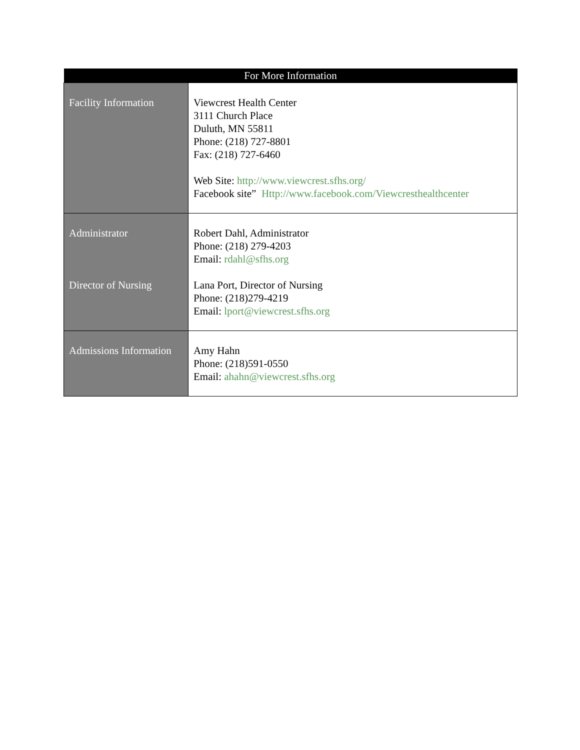| For More Information | |
| --- | --- |
| Facility Information | Viewcrest Health Center 3111 Church Place Duluth, MN 55811 Phone: (218) 727-8801 Fax: (218) 727-6460 Web Site: http://www.viewcrest.sfhs.org/ Facebook site” Http://www.facebook.com/Viewcresthealthcenter |
| Administrator Director of Nursing | Robert Dahl, Administrator Phone: (218) 279-4203 Email: rdahl@sfhs.org Lana Port, Director of Nursing Phone: (218)279-4219 Email: lport@viewcrest.sfhs.org |
| Admissions Information | Amy Hahn Phone: (218)591-0550 Email: ahahn@viewcrest.sfhs.org |